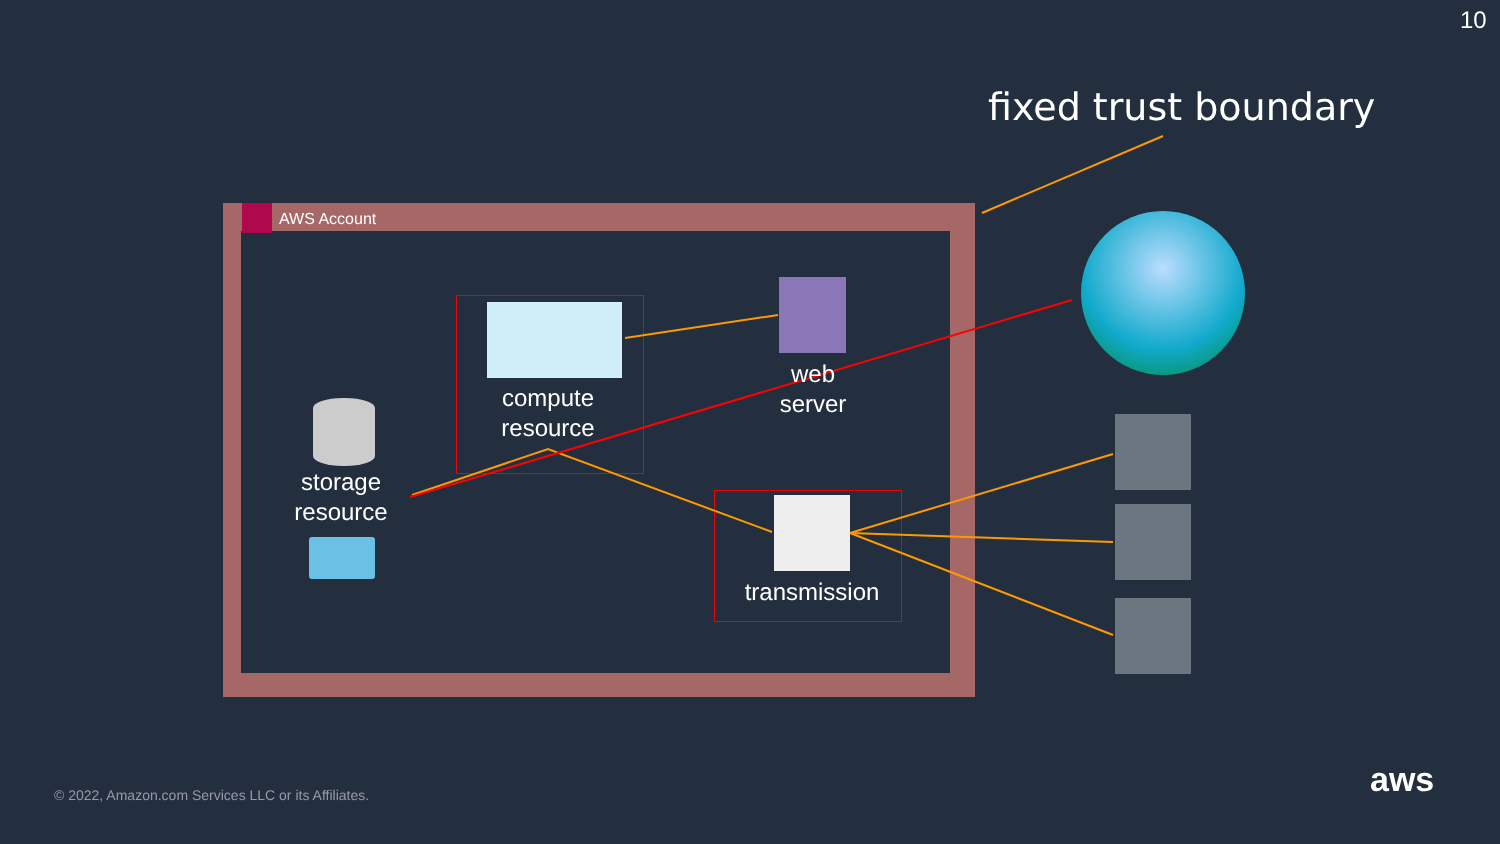10
fixed trust boundary
AWS Account
compute
resource
web
server
storage
resource
transmission
© 2022, Amazon.com Services LLC or its Affiliates.
aws